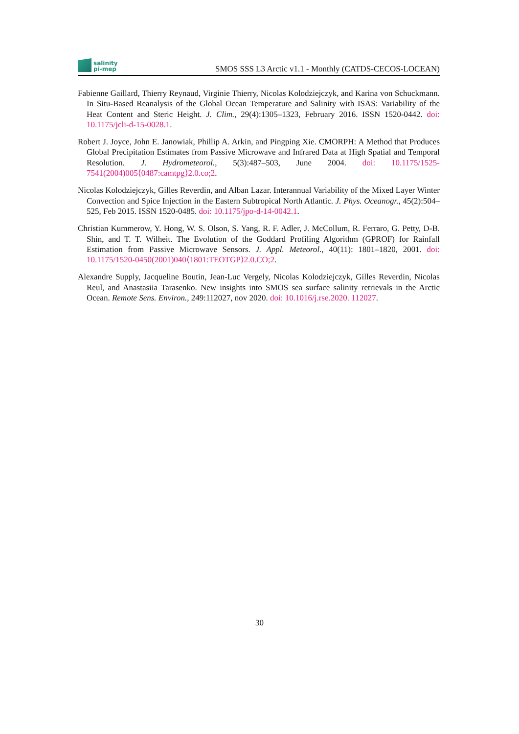salinity
pi-mep
SMOS SSS L3 Arctic v1.1 - Monthly (CATDS-CECOS-LOCEAN)
Fabienne Gaillard, Thierry Reynaud, Virginie Thierry, Nicolas Kolodziejczyk, and Karina von Schuckmann. In Situ-Based Reanalysis of the Global Ocean Temperature and Salinity with ISAS: Variability of the Heat Content and Steric Height. J. Clim., 29(4):1305–1323, February 2016. ISSN 1520-0442. doi: 10.1175/jcli-d-15-0028.1.
Robert J. Joyce, John E. Janowiak, Phillip A. Arkin, and Pingping Xie. CMORPH: A Method that Produces Global Precipitation Estimates from Passive Microwave and Infrared Data at High Spatial and Temporal Resolution. J. Hydrometeorol., 5(3):487–503, June 2004. doi: 10.1175/1525-7541(2004)005⟨0487:camtpg⟩2.0.co;2.
Nicolas Kolodziejczyk, Gilles Reverdin, and Alban Lazar. Interannual Variability of the Mixed Layer Winter Convection and Spice Injection in the Eastern Subtropical North Atlantic. J. Phys. Oceanogr., 45(2):504–525, Feb 2015. ISSN 1520-0485. doi: 10.1175/jpo-d-14-0042.1.
Christian Kummerow, Y. Hong, W. S. Olson, S. Yang, R. F. Adler, J. McCollum, R. Ferraro, G. Petty, D-B. Shin, and T. T. Wilheit. The Evolution of the Goddard Profiling Algorithm (GPROF) for Rainfall Estimation from Passive Microwave Sensors. J. Appl. Meteorol., 40(11): 1801–1820, 2001. doi: 10.1175/1520-0450(2001)040⟨1801:TEOTGP⟩2.0.CO;2.
Alexandre Supply, Jacqueline Boutin, Jean-Luc Vergely, Nicolas Kolodziejczyk, Gilles Reverdin, Nicolas Reul, and Anastasiia Tarasenko. New insights into SMOS sea surface salinity retrievals in the Arctic Ocean. Remote Sens. Environ., 249:112027, nov 2020. doi: 10.1016/j.rse.2020. 112027.
30